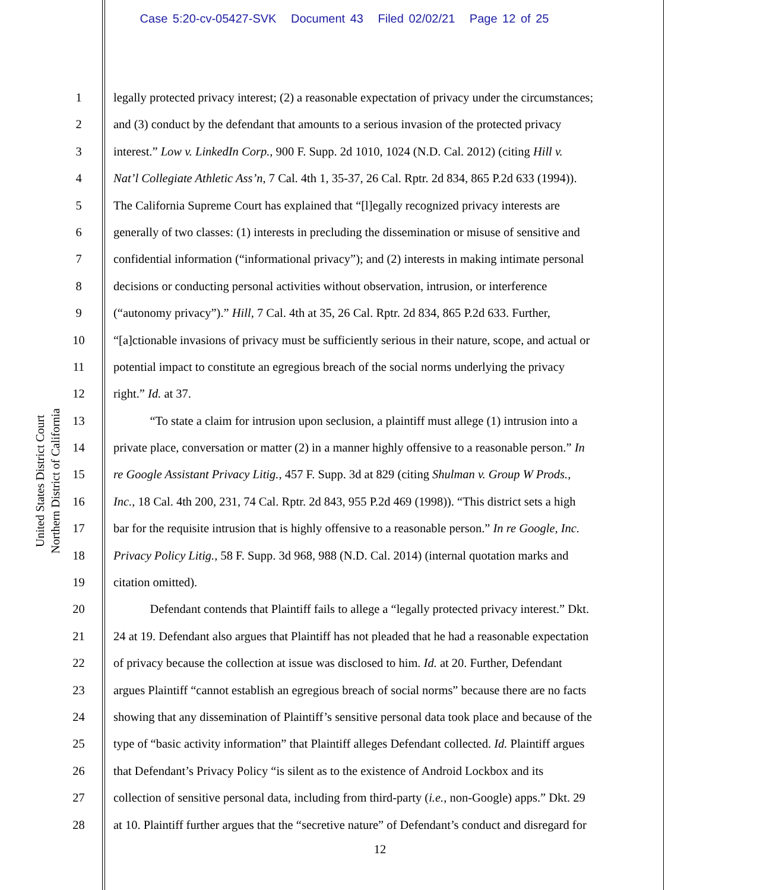Case 5:20-cv-05427-SVK Document 43 Filed 02/02/21 Page 12 of 25
United States District Court
Northern District of California
1 legally protected privacy interest; (2) a reasonable expectation of privacy under the circumstances;
2 and (3) conduct by the defendant that amounts to a serious invasion of the protected privacy
3 interest.” Low v. LinkedIn Corp., 900 F. Supp. 2d 1010, 1024 (N.D. Cal. 2012) (citing Hill v.
4 Nat’l Collegiate Athletic Ass’n, 7 Cal. 4th 1, 35-37, 26 Cal. Rptr. 2d 834, 865 P.2d 633 (1994)).
5 The California Supreme Court has explained that “[l]egally recognized privacy interests are
6 generally of two classes: (1) interests in precluding the dissemination or misuse of sensitive and
7 confidential information (“informational privacy”); and (2) interests in making intimate personal
8 decisions or conducting personal activities without observation, intrusion, or interference
9 (“autonomy privacy”).” Hill, 7 Cal. 4th at 35, 26 Cal. Rptr. 2d 834, 865 P.2d 633. Further,
10 “[a]ctionable invasions of privacy must be sufficiently serious in their nature, scope, and actual or
11 potential impact to constitute an egregious breach of the social norms underlying the privacy
12 right.” Id. at 37.
13 “To state a claim for intrusion upon seclusion, a plaintiff must allege (1) intrusion into a
14 private place, conversation or matter (2) in a manner highly offensive to a reasonable person.” In
15 re Google Assistant Privacy Litig., 457 F. Supp. 3d at 829 (citing Shulman v. Group W Prods.,
16 Inc., 18 Cal. 4th 200, 231, 74 Cal. Rptr. 2d 843, 955 P.2d 469 (1998)). “This district sets a high
17 bar for the requisite intrusion that is highly offensive to a reasonable person.” In re Google, Inc.
18 Privacy Policy Litig., 58 F. Supp. 3d 968, 988 (N.D. Cal. 2014) (internal quotation marks and
19 citation omitted).
20 Defendant contends that Plaintiff fails to allege a “legally protected privacy interest.” Dkt.
21 24 at 19. Defendant also argues that Plaintiff has not pleaded that he had a reasonable expectation
22 of privacy because the collection at issue was disclosed to him. Id. at 20. Further, Defendant
23 argues Plaintiff “cannot establish an egregious breach of social norms” because there are no facts
24 showing that any dissemination of Plaintiff’s sensitive personal data took place and because of the
25 type of “basic activity information” that Plaintiff alleges Defendant collected. Id. Plaintiff argues
26 that Defendant’s Privacy Policy “is silent as to the existence of Android Lockbox and its
27 collection of sensitive personal data, including from third-party (i.e., non-Google) apps.” Dkt. 29
28 at 10. Plaintiff further argues that the “secretive nature” of Defendant’s conduct and disregard for
12